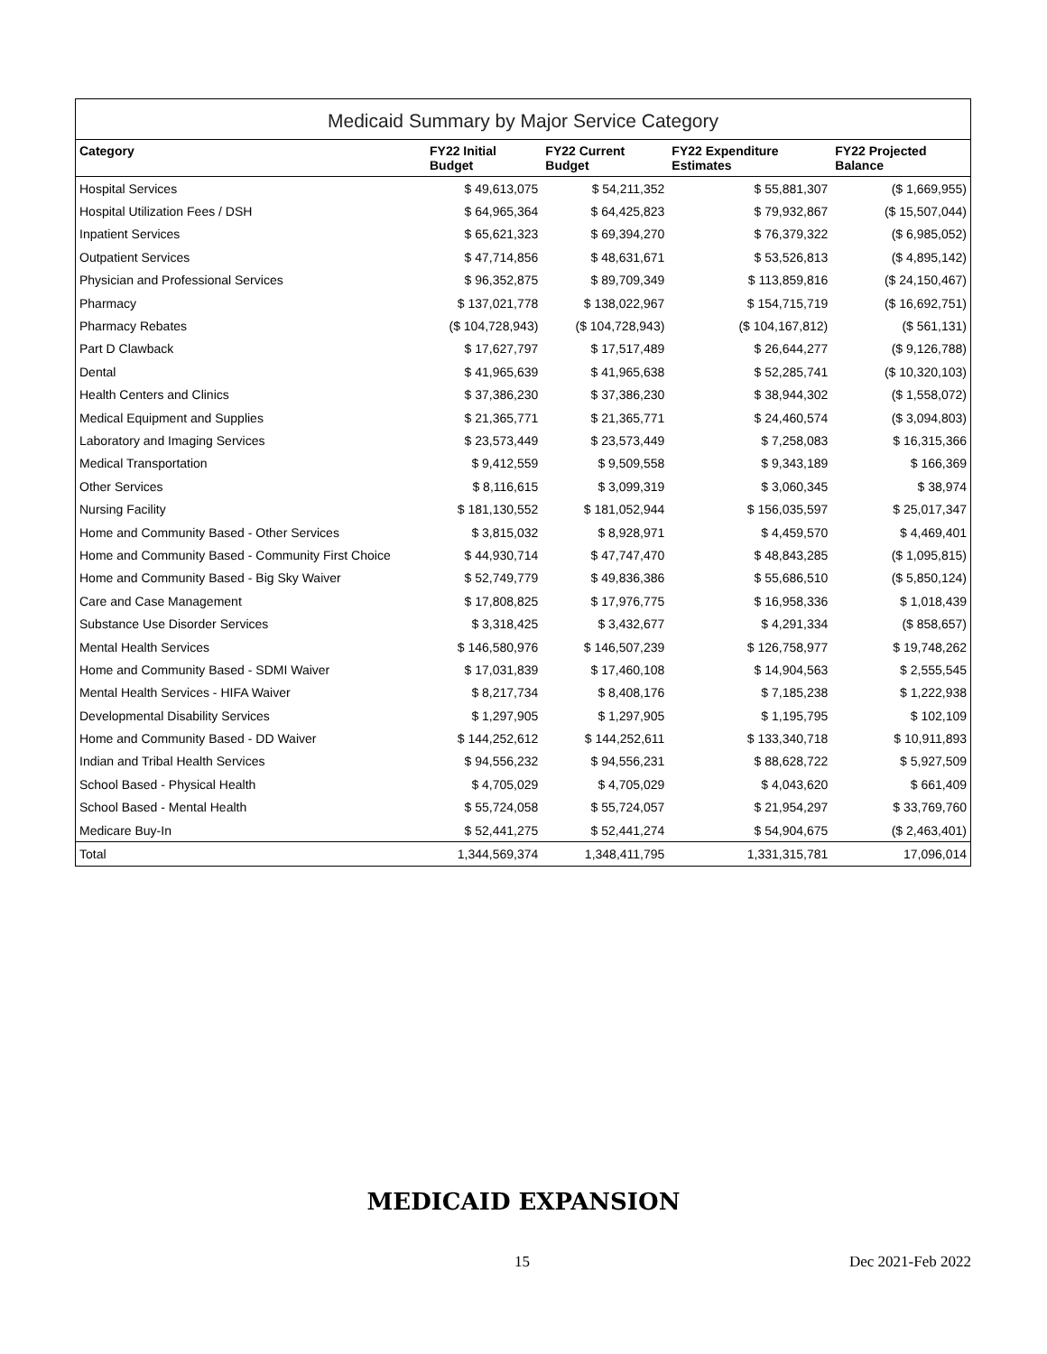Medicaid Summary by Major Service Category
| Category | FY22 Initial Budget | FY22 Current Budget | FY22 Expenditure Estimates | FY22 Projected Balance |
| --- | --- | --- | --- | --- |
| Hospital Services | $ 49,613,075 | $ 54,211,352 | $ 55,881,307 | ($ 1,669,955) |
| Hospital Utilization Fees / DSH | $ 64,965,364 | $ 64,425,823 | $ 79,932,867 | ($ 15,507,044) |
| Inpatient Services | $ 65,621,323 | $ 69,394,270 | $ 76,379,322 | ($ 6,985,052) |
| Outpatient Services | $ 47,714,856 | $ 48,631,671 | $ 53,526,813 | ($ 4,895,142) |
| Physician and Professional Services | $ 96,352,875 | $ 89,709,349 | $ 113,859,816 | ($ 24,150,467) |
| Pharmacy | $ 137,021,778 | $ 138,022,967 | $ 154,715,719 | ($ 16,692,751) |
| Pharmacy Rebates | ($ 104,728,943) | ($ 104,728,943) | ($ 104,167,812) | ($ 561,131) |
| Part D Clawback | $ 17,627,797 | $ 17,517,489 | $ 26,644,277 | ($ 9,126,788) |
| Dental | $ 41,965,639 | $ 41,965,638 | $ 52,285,741 | ($ 10,320,103) |
| Health Centers and Clinics | $ 37,386,230 | $ 37,386,230 | $ 38,944,302 | ($ 1,558,072) |
| Medical Equipment and Supplies | $ 21,365,771 | $ 21,365,771 | $ 24,460,574 | ($ 3,094,803) |
| Laboratory and Imaging Services | $ 23,573,449 | $ 23,573,449 | $ 7,258,083 | $ 16,315,366 |
| Medical Transportation | $ 9,412,559 | $ 9,509,558 | $ 9,343,189 | $ 166,369 |
| Other Services | $ 8,116,615 | $ 3,099,319 | $ 3,060,345 | $ 38,974 |
| Nursing Facility | $ 181,130,552 | $ 181,052,944 | $ 156,035,597 | $ 25,017,347 |
| Home and Community Based - Other Services | $ 3,815,032 | $ 8,928,971 | $ 4,459,570 | $ 4,469,401 |
| Home and Community Based - Community First Choice | $ 44,930,714 | $ 47,747,470 | $ 48,843,285 | ($ 1,095,815) |
| Home and Community Based - Big Sky Waiver | $ 52,749,779 | $ 49,836,386 | $ 55,686,510 | ($ 5,850,124) |
| Care and Case Management | $ 17,808,825 | $ 17,976,775 | $ 16,958,336 | $ 1,018,439 |
| Substance Use Disorder Services | $ 3,318,425 | $ 3,432,677 | $ 4,291,334 | ($ 858,657) |
| Mental Health Services | $ 146,580,976 | $ 146,507,239 | $ 126,758,977 | $ 19,748,262 |
| Home and Community Based - SDMI Waiver | $ 17,031,839 | $ 17,460,108 | $ 14,904,563 | $ 2,555,545 |
| Mental Health Services - HIFA Waiver | $ 8,217,734 | $ 8,408,176 | $ 7,185,238 | $ 1,222,938 |
| Developmental Disability Services | $ 1,297,905 | $ 1,297,905 | $ 1,195,795 | $ 102,109 |
| Home and Community Based - DD Waiver | $ 144,252,612 | $ 144,252,611 | $ 133,340,718 | $ 10,911,893 |
| Indian and Tribal Health Services | $ 94,556,232 | $ 94,556,231 | $ 88,628,722 | $ 5,927,509 |
| School Based - Physical Health | $ 4,705,029 | $ 4,705,029 | $ 4,043,620 | $ 661,409 |
| School Based - Mental Health | $ 55,724,058 | $ 55,724,057 | $ 21,954,297 | $ 33,769,760 |
| Medicare Buy-In | $ 52,441,275 | $ 52,441,274 | $ 54,904,675 | ($ 2,463,401) |
| Total | 1,344,569,374 | 1,348,411,795 | 1,331,315,781 | 17,096,014 |
MEDICAID EXPANSION
15 Dec 2021-Feb 2022